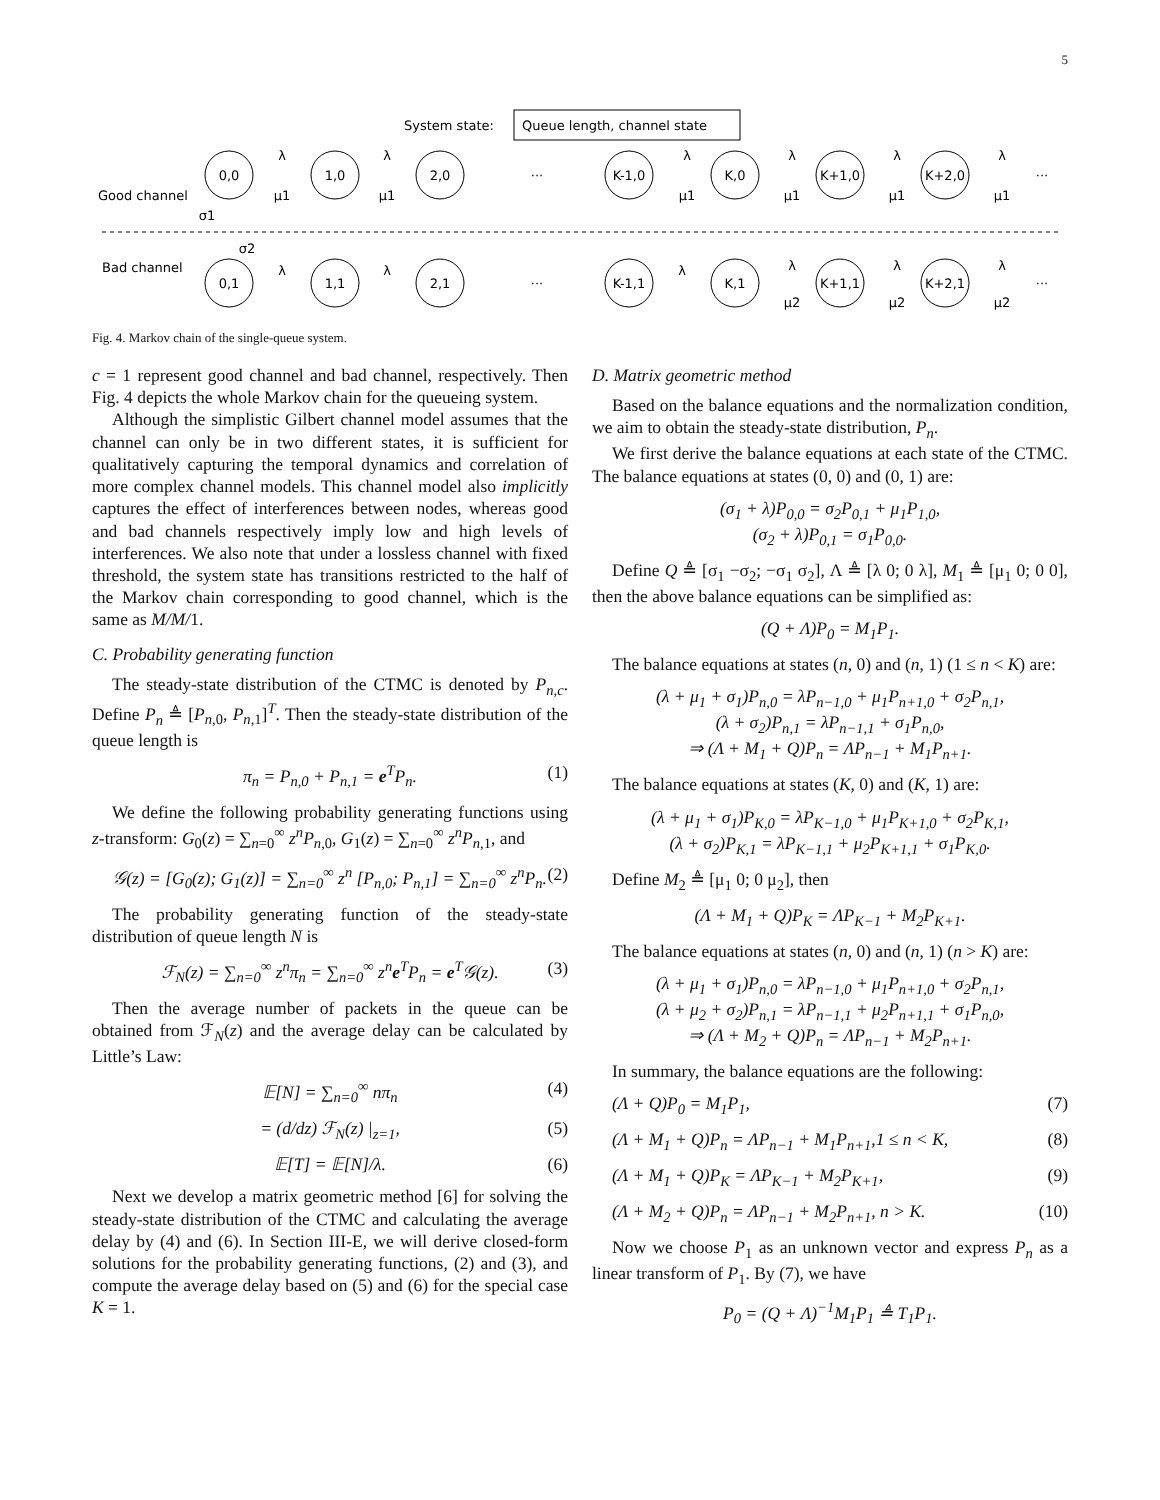5
System state:
Queue length, channel state
Good channel
Bad channel
0,0
1,0
2,0
K-1,0
K,0
K+1,0
K+2,0
···
···
0,1
1,1
2,1
K-1,1
K,1
K+1,1
K+2,1
···
···
λ
λ
λ
λ
λ
λ
μ1
μ1
μ1
μ1
μ1
μ1
σ1
σ2
λ
λ
λ
λ
λ
λ
μ2
μ2
μ2
Fig. 4. Markov chain of the single-queue system.
c = 1 represent good channel and bad channel, respectively. Then Fig. 4 depicts the whole Markov chain for the queueing system.
Although the simplistic Gilbert channel model assumes that the channel can only be in two different states, it is sufficient for qualitatively capturing the temporal dynamics and correlation of more complex channel models. This channel model also implicitly captures the effect of interferences between nodes, whereas good and bad channels respectively imply low and high levels of interferences. We also note that under a lossless channel with fixed threshold, the system state has transitions restricted to the half of the Markov chain corresponding to good channel, which is the same as M/M/1.
C. Probability generating function
The steady-state distribution of the CTMC is denoted by P<sub>n,c</sub>. Define P<sub>n</sub> ≜ [P<sub>n,0</sub>, P<sub>n,1</sub>]<sup>T</sup>. Then the steady-state distribution of the queue length is
π<sub>n</sub> = P<sub>n,0</sub> + P<sub>n,1</sub> = e<sup>T</sup>P<sub>n</sub>. (1)
We define the following probability generating functions using z-transform: G<sub>0</sub>(z) = ∑<sub>n=0</sub><sup>∞</sup> z<sup>n</sup>P<sub>n,0</sub>, G<sub>1</sub>(z) = ∑<sub>n=0</sub><sup>∞</sup> z<sup>n</sup>P<sub>n,1</sub>, and
𝒢(z) = [G<sub>0</sub>(z); G<sub>1</sub>(z)] = ∑<sub>n=0</sub><sup>∞</sup> z<sup>n</sup> [P<sub>n,0</sub>; P<sub>n,1</sub>] = ∑<sub>n=0</sub><sup>∞</sup> z<sup>n</sup>P<sub>n</sub>. (2)
The probability generating function of the steady-state distribution of queue length N is
ℱ<sub>N</sub>(z) = ∑<sub>n=0</sub><sup>∞</sup> z<sup>n</sup>π<sub>n</sub> = ∑<sub>n=0</sub><sup>∞</sup> z<sup>n</sup>e<sup>T</sup>P<sub>n</sub> = e<sup>T</sup>𝒢(z). (3)
Then the average number of packets in the queue can be obtained from ℱ<sub>N</sub>(z) and the average delay can be calculated by Little’s Law:
𝔼[N] = ∑<sub>n=0</sub><sup>∞</sup> nπ<sub>n</sub> (4)
= (d/dz) ℱ<sub>N</sub>(z) |<sub>z=1</sub>, (5)
𝔼[T] = 𝔼[N]/λ. (6)
Next we develop a matrix geometric method [6] for solving the steady-state distribution of the CTMC and calculating the average delay by (4) and (6). In Section III-E, we will derive closed-form solutions for the probability generating functions, (2) and (3), and compute the average delay based on (5) and (6) for the special case K = 1.
D. Matrix geometric method
Based on the balance equations and the normalization condition, we aim to obtain the steady-state distribution, P<sub>n</sub>.
We first derive the balance equations at each state of the CTMC. The balance equations at states (0, 0) and (0, 1) are:
(σ<sub>1</sub> + λ)P<sub>0,0</sub> = σ<sub>2</sub>P<sub>0,1</sub> + μ<sub>1</sub>P<sub>1,0</sub>,
(σ<sub>2</sub> + λ)P<sub>0,1</sub> = σ<sub>1</sub>P<sub>0,0</sub>.
Define Q ≜ [σ<sub>1</sub> −σ<sub>2</sub>; −σ<sub>1</sub> σ<sub>2</sub>], Λ ≜ [λ 0; 0 λ], M<sub>1</sub> ≜ [μ<sub>1</sub> 0; 0 0], then the above balance equations can be simplified as:
(Q + Λ)P<sub>0</sub> = M<sub>1</sub>P<sub>1</sub>.
The balance equations at states (n, 0) and (n, 1) (1 ≤ n < K) are:
(λ + μ<sub>1</sub> + σ<sub>1</sub>)P<sub>n,0</sub> = λP<sub>n−1,0</sub> + μ<sub>1</sub>P<sub>n+1,0</sub> + σ<sub>2</sub>P<sub>n,1</sub>,
(λ + σ<sub>2</sub>)P<sub>n,1</sub> = λP<sub>n−1,1</sub> + σ<sub>1</sub>P<sub>n,0</sub>,
⇒ (Λ + M<sub>1</sub> + Q)P<sub>n</sub> = ΛP<sub>n−1</sub> + M<sub>1</sub>P<sub>n+1</sub>.
The balance equations at states (K, 0) and (K, 1) are:
(λ + μ<sub>1</sub> + σ<sub>1</sub>)P<sub>K,0</sub> = λP<sub>K−1,0</sub> + μ<sub>1</sub>P<sub>K+1,0</sub> + σ<sub>2</sub>P<sub>K,1</sub>,
(λ + σ<sub>2</sub>)P<sub>K,1</sub> = λP<sub>K−1,1</sub> + μ<sub>2</sub>P<sub>K+1,1</sub> + σ<sub>1</sub>P<sub>K,0</sub>.
Define M<sub>2</sub> ≜ [μ<sub>1</sub> 0; 0 μ<sub>2</sub>], then
(Λ + M<sub>1</sub> + Q)P<sub>K</sub> = ΛP<sub>K−1</sub> + M<sub>2</sub>P<sub>K+1</sub>.
The balance equations at states (n, 0) and (n, 1) (n > K) are:
(λ + μ<sub>1</sub> + σ<sub>1</sub>)P<sub>n,0</sub> = λP<sub>n−1,0</sub> + μ<sub>1</sub>P<sub>n+1,0</sub> + σ<sub>2</sub>P<sub>n,1</sub>,
(λ + μ<sub>2</sub> + σ<sub>2</sub>)P<sub>n,1</sub> = λP<sub>n−1,1</sub> + μ<sub>2</sub>P<sub>n+1,1</sub> + σ<sub>1</sub>P<sub>n,0</sub>,
⇒ (Λ + M<sub>2</sub> + Q)P<sub>n</sub> = ΛP<sub>n−1</sub> + M<sub>2</sub>P<sub>n+1</sub>.
In summary, the balance equations are the following:
(Λ + Q)P<sub>0</sub> = M<sub>1</sub>P<sub>1</sub>, (7)
(Λ + M<sub>1</sub> + Q)P<sub>n</sub> = ΛP<sub>n−1</sub> + M<sub>1</sub>P<sub>n+1</sub>,1 ≤ n < K, (8)
(Λ + M<sub>1</sub> + Q)P<sub>K</sub> = ΛP<sub>K−1</sub> + M<sub>2</sub>P<sub>K+1</sub>, (9)
(Λ + M<sub>2</sub> + Q)P<sub>n</sub> = ΛP<sub>n−1</sub> + M<sub>2</sub>P<sub>n+1</sub>, n > K. (10)
Now we choose P<sub>1</sub> as an unknown vector and express P<sub>n</sub> as a linear transform of P<sub>1</sub>. By (7), we have
P<sub>0</sub> = (Q + Λ)<sup>−1</sup>M<sub>1</sub>P<sub>1</sub> ≜ T<sub>1</sub>P<sub>1</sub>.